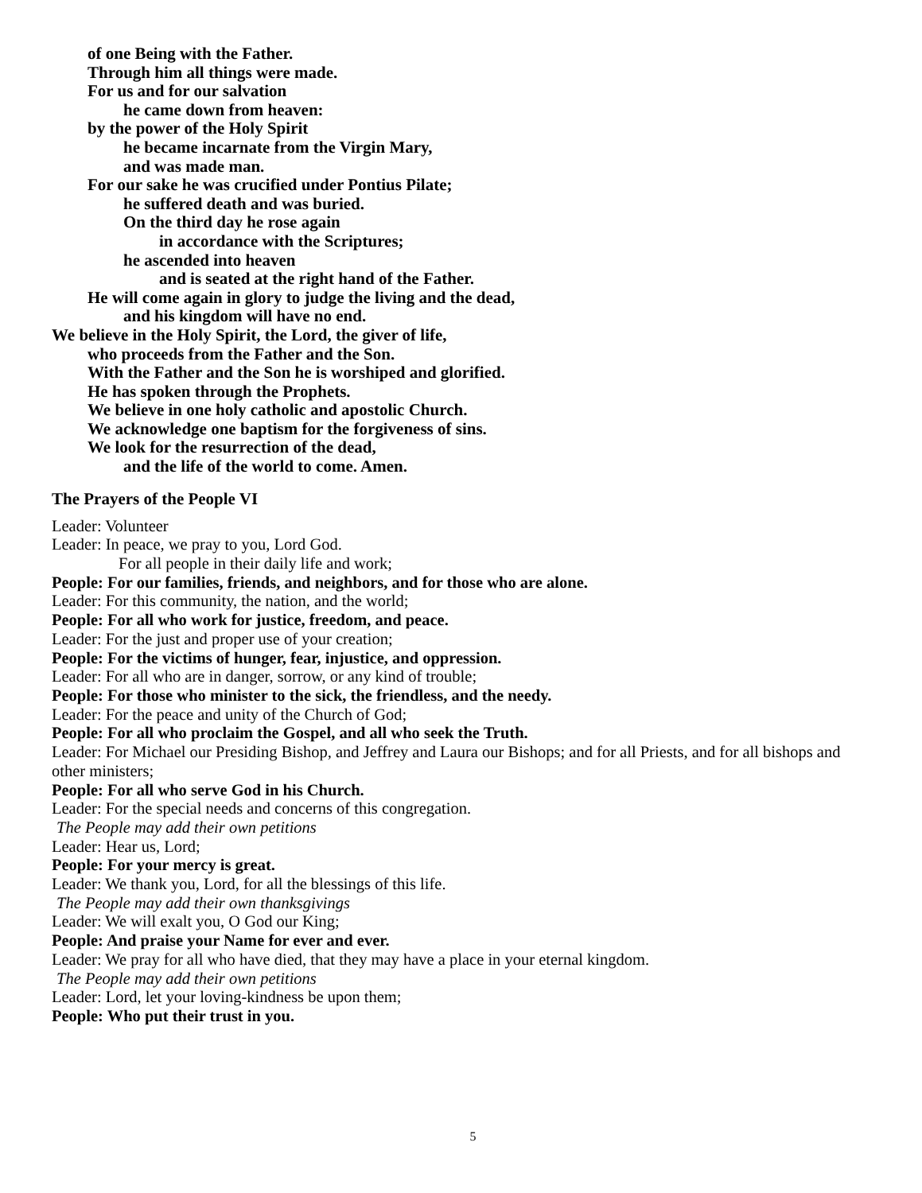of one Being with the Father.
Through him all things were made.
For us and for our salvation
he came down from heaven:
by the power of the Holy Spirit
he became incarnate from the Virgin Mary,
and was made man.
For our sake he was crucified under Pontius Pilate;
he suffered death and was buried.
On the third day he rose again
in accordance with the Scriptures;
he ascended into heaven
and is seated at the right hand of the Father.
He will come again in glory to judge the living and the dead,
and his kingdom will have no end.
We believe in the Holy Spirit, the Lord, the giver of life,
who proceeds from the Father and the Son.
With the Father and the Son he is worshiped and glorified.
He has spoken through the Prophets.
We believe in one holy catholic and apostolic Church.
We acknowledge one baptism for the forgiveness of sins.
We look for the resurrection of the dead,
and the life of the world to come. Amen.
The Prayers of the People VI
Leader: Volunteer
Leader: In peace, we pray to you, Lord God.
For all people in their daily life and work;
People: For our families, friends, and neighbors, and for those who are alone.
Leader: For this community, the nation, and the world;
People: For all who work for justice, freedom, and peace.
Leader: For the just and proper use of your creation;
People: For the victims of hunger, fear, injustice, and oppression.
Leader: For all who are in danger, sorrow, or any kind of trouble;
People: For those who minister to the sick, the friendless, and the needy.
Leader: For the peace and unity of the Church of God;
People: For all who proclaim the Gospel, and all who seek the Truth.
Leader: For Michael our Presiding Bishop, and Jeffrey and Laura our Bishops; and for all Priests, and for all bishops and other ministers;
People: For all who serve God in his Church.
Leader: For the special needs and concerns of this congregation.
The People may add their own petitions
Leader: Hear us, Lord;
People: For your mercy is great.
Leader: We thank you, Lord, for all the blessings of this life.
The People may add their own thanksgivings
Leader: We will exalt you, O God our King;
People: And praise your Name for ever and ever.
Leader: We pray for all who have died, that they may have a place in your eternal kingdom.
The People may add their own petitions
Leader: Lord, let your loving-kindness be upon them;
People: Who put their trust in you.
5